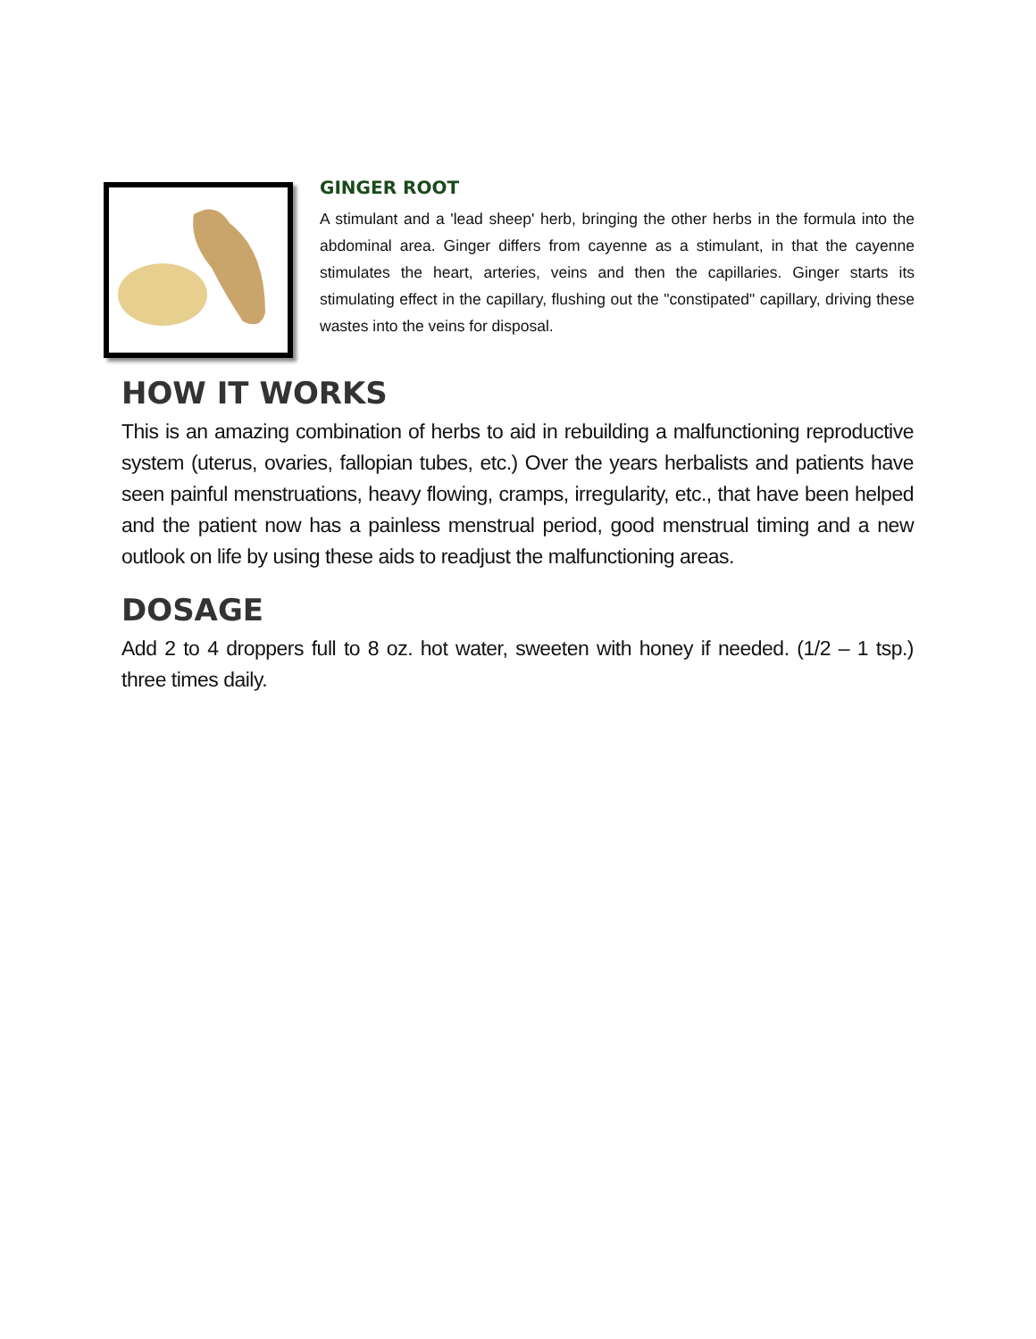GINGER ROOT
A stimulant and a 'lead sheep' herb, bringing the other herbs in the formula into the abdominal area. Ginger differs from cayenne as a stimulant, in that the cayenne stimulates the heart, arteries, veins and then the capillaries. Ginger starts its stimulating effect in the capillary, flushing out the "constipated" capillary, driving these wastes into the veins for disposal.
HOW IT WORKS
This is an amazing combination of herbs to aid in rebuilding a malfunctioning reproductive system (uterus, ovaries, fallopian tubes, etc.) Over the years herbalists and patients have seen painful menstruations, heavy flowing, cramps, irregularity, etc., that have been helped and the patient now has a painless menstrual period, good menstrual timing and a new outlook on life by using these aids to readjust the malfunctioning areas.
DOSAGE
Add 2 to 4 droppers full to 8 oz. hot water, sweeten with honey if needed. (1/2 – 1 tsp.) three times daily.